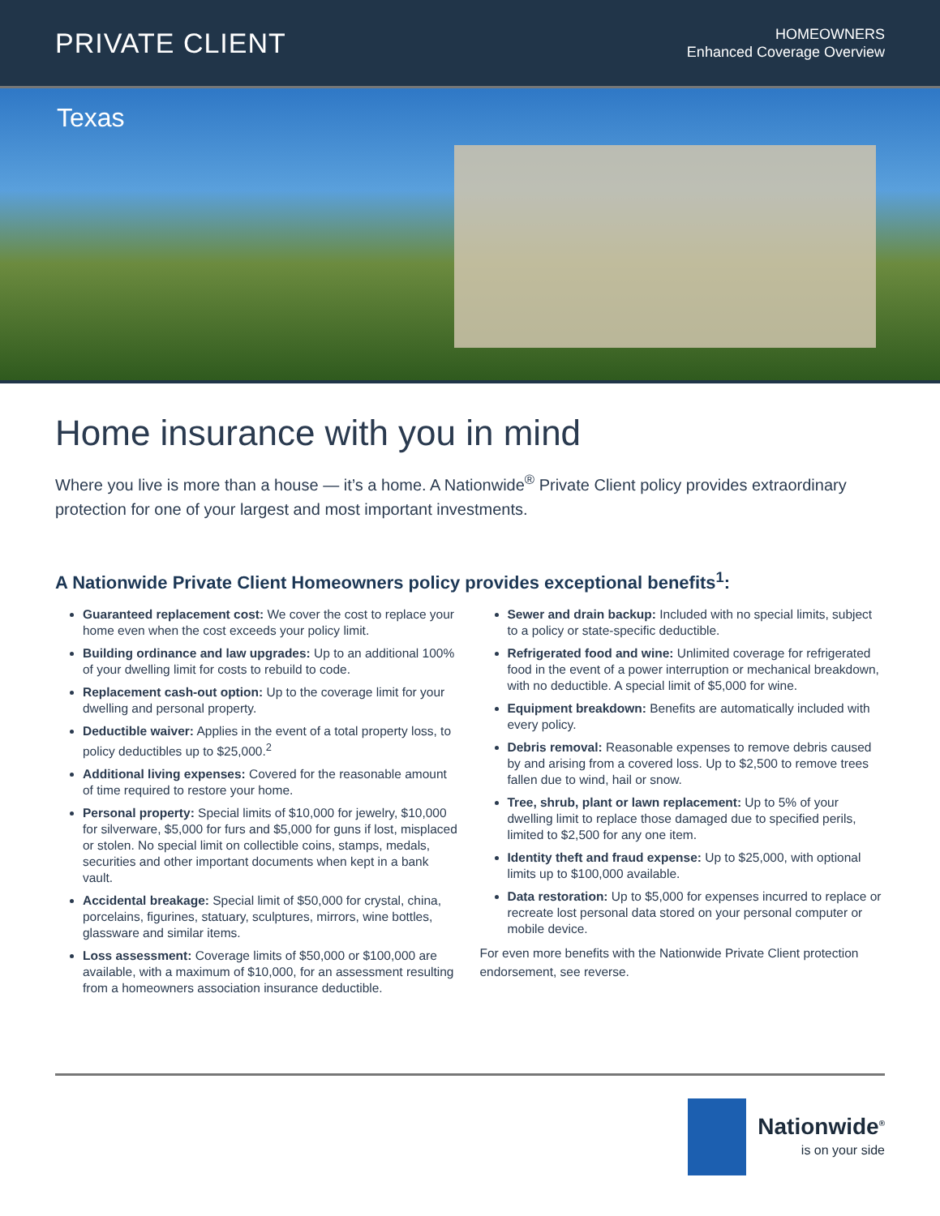PRIVATE CLIENT
HOMEOWNERS
Enhanced Coverage Overview
Texas
Home insurance with you in mind
Where you live is more than a house — it’s a home. A Nationwide<sup>®</sup> Private Client policy provides extraordinary protection for one of your largest and most important investments.
A Nationwide Private Client Homeowners policy provides exceptional benefits<sup>1</sup>:
Guaranteed replacement cost: We cover the cost to replace your home even when the cost exceeds your policy limit.
Building ordinance and law upgrades: Up to an additional 100% of your dwelling limit for costs to rebuild to code.
Replacement cash-out option: Up to the coverage limit for your dwelling and personal property.
Deductible waiver: Applies in the event of a total property loss, to policy deductibles up to $25,000.<sup>2</sup>
Additional living expenses: Covered for the reasonable amount of time required to restore your home.
Personal property: Special limits of $10,000 for jewelry, $10,000 for silverware, $5,000 for furs and $5,000 for guns if lost, misplaced or stolen. No special limit on collectible coins, stamps, medals, securities and other important documents when kept in a bank vault.
Accidental breakage: Special limit of $50,000 for crystal, china, porcelains, figurines, statuary, sculptures, mirrors, wine bottles, glassware and similar items.
Loss assessment: Coverage limits of $50,000 or $100,000 are available, with a maximum of $10,000, for an assessment resulting from a homeowners association insurance deductible.
Sewer and drain backup: Included with no special limits, subject to a policy or state-specific deductible.
Refrigerated food and wine: Unlimited coverage for refrigerated food in the event of a power interruption or mechanical breakdown, with no deductible. A special limit of $5,000 for wine.
Equipment breakdown: Benefits are automatically included with every policy.
Debris removal: Reasonable expenses to remove debris caused by and arising from a covered loss. Up to $2,500 to remove trees fallen due to wind, hail or snow.
Tree, shrub, plant or lawn replacement: Up to 5% of your dwelling limit to replace those damaged due to specified perils, limited to $2,500 for any one item.
Identity theft and fraud expense: Up to $25,000, with optional limits up to $100,000 available.
Data restoration: Up to $5,000 for expenses incurred to replace or recreate lost personal data stored on your personal computer or mobile device.
For even more benefits with the Nationwide Private Client protection endorsement, see reverse.
Nationwide<sup>®</sup>
is on your side